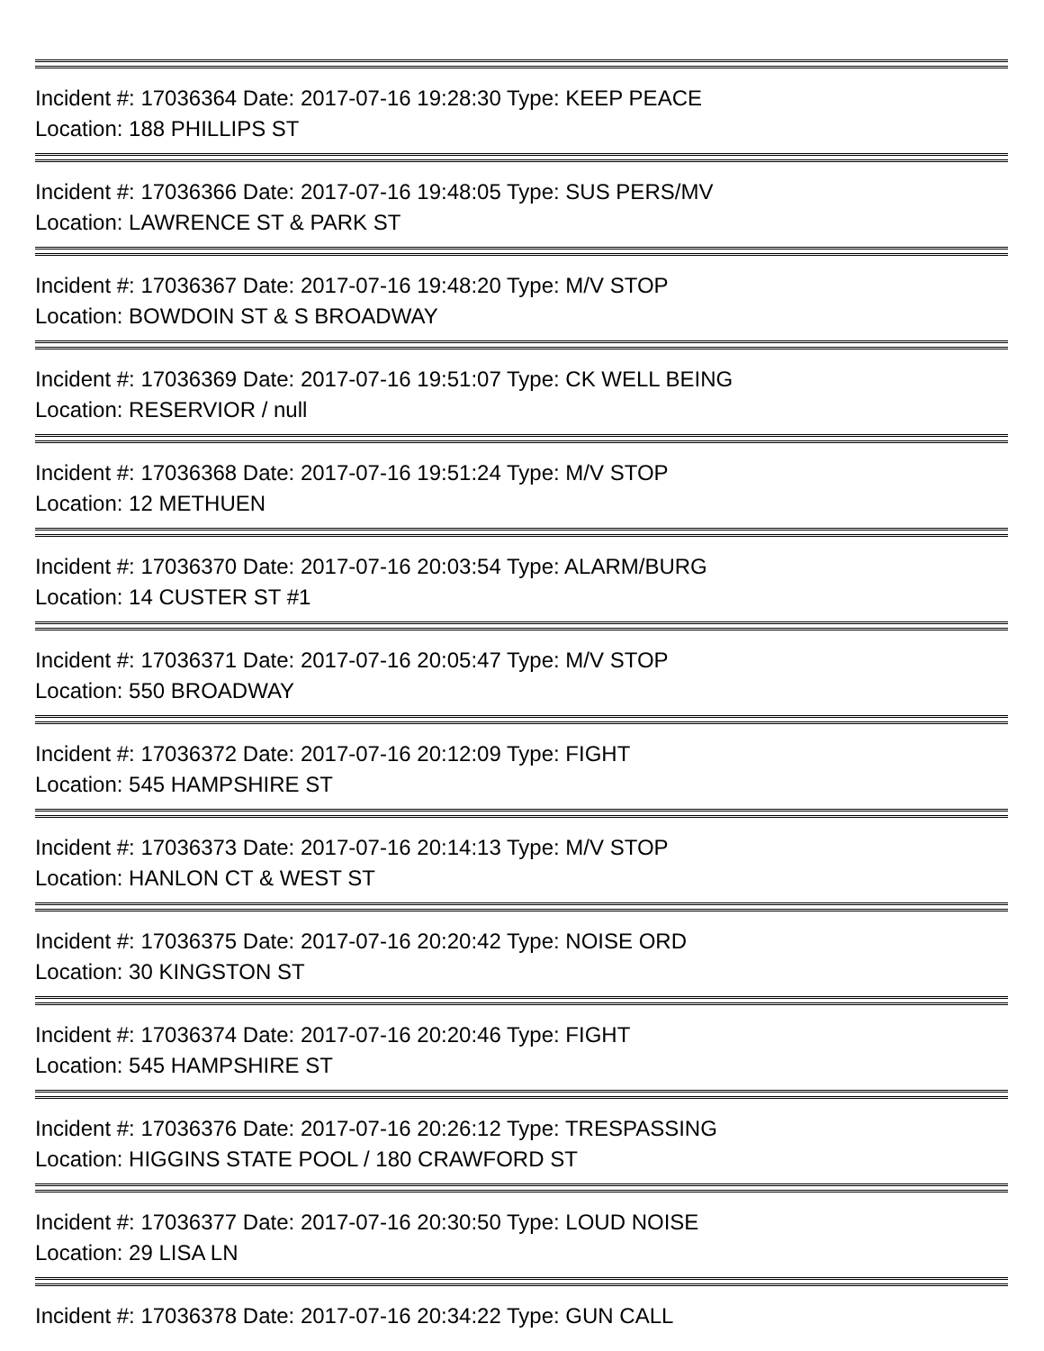Incident #: 17036364 Date: 2017-07-16 19:28:30 Type: KEEP PEACE
Location: 188 PHILLIPS ST
Incident #: 17036366 Date: 2017-07-16 19:48:05 Type: SUS PERS/MV
Location: LAWRENCE ST & PARK ST
Incident #: 17036367 Date: 2017-07-16 19:48:20 Type: M/V STOP
Location: BOWDOIN ST & S BROADWAY
Incident #: 17036369 Date: 2017-07-16 19:51:07 Type: CK WELL BEING
Location: RESERVIOR / null
Incident #: 17036368 Date: 2017-07-16 19:51:24 Type: M/V STOP
Location: 12 METHUEN
Incident #: 17036370 Date: 2017-07-16 20:03:54 Type: ALARM/BURG
Location: 14 CUSTER ST #1
Incident #: 17036371 Date: 2017-07-16 20:05:47 Type: M/V STOP
Location: 550 BROADWAY
Incident #: 17036372 Date: 2017-07-16 20:12:09 Type: FIGHT
Location: 545 HAMPSHIRE ST
Incident #: 17036373 Date: 2017-07-16 20:14:13 Type: M/V STOP
Location: HANLON CT & WEST ST
Incident #: 17036375 Date: 2017-07-16 20:20:42 Type: NOISE ORD
Location: 30 KINGSTON ST
Incident #: 17036374 Date: 2017-07-16 20:20:46 Type: FIGHT
Location: 545 HAMPSHIRE ST
Incident #: 17036376 Date: 2017-07-16 20:26:12 Type: TRESPASSING
Location: HIGGINS STATE POOL / 180 CRAWFORD ST
Incident #: 17036377 Date: 2017-07-16 20:30:50 Type: LOUD NOISE
Location: 29 LISA LN
Incident #: 17036378 Date: 2017-07-16 20:34:22 Type: GUN CALL